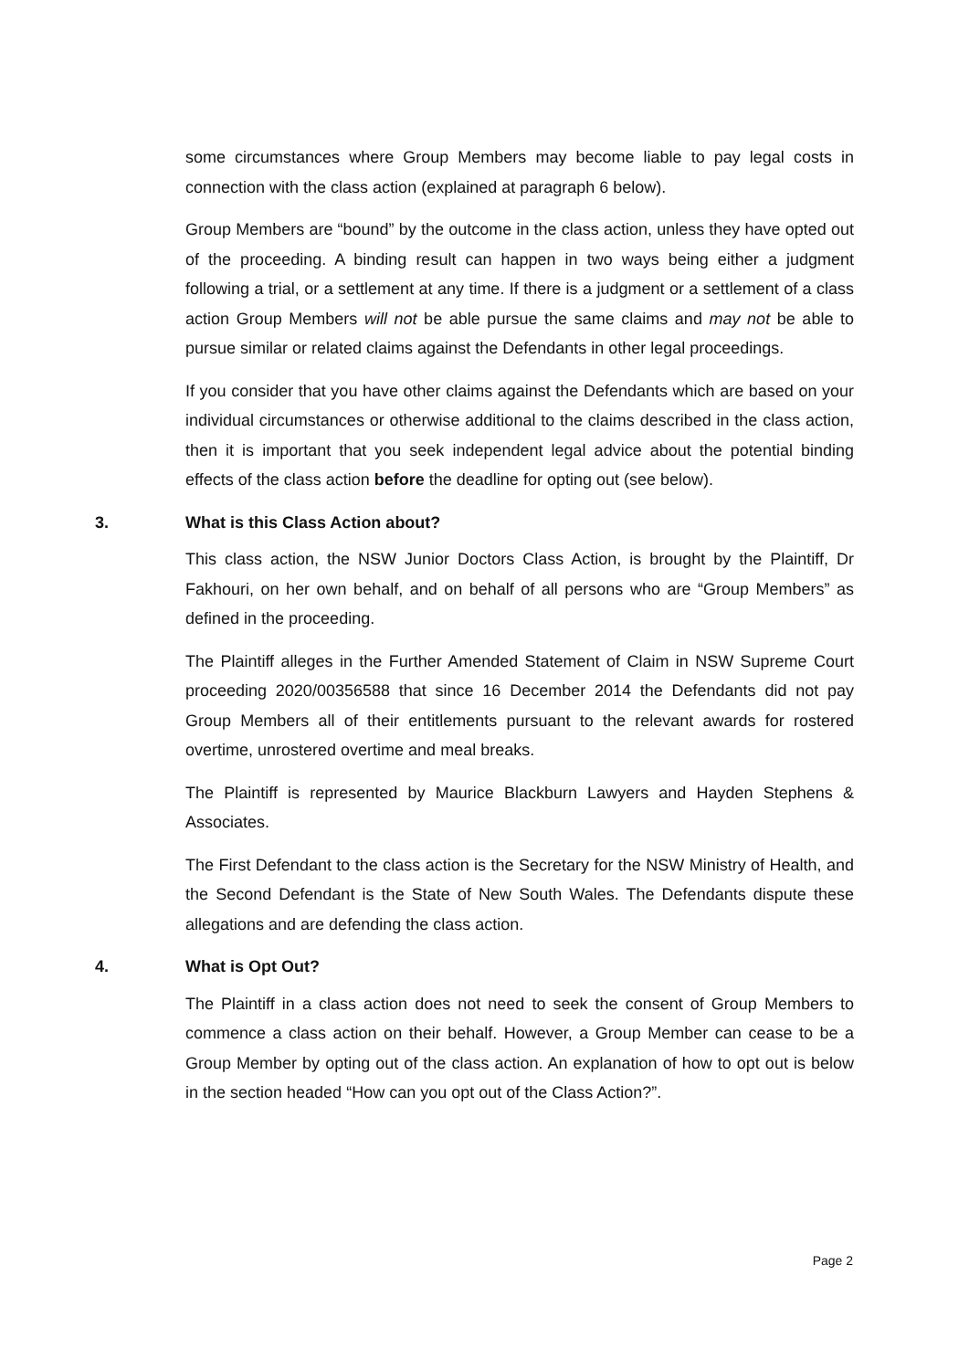some circumstances where Group Members may become liable to pay legal costs in connection with the class action (explained at paragraph 6 below).
Group Members are “bound” by the outcome in the class action, unless they have opted out of the proceeding. A binding result can happen in two ways being either a judgment following a trial, or a settlement at any time. If there is a judgment or a settlement of a class action Group Members will not be able pursue the same claims and may not be able to pursue similar or related claims against the Defendants in other legal proceedings.
If you consider that you have other claims against the Defendants which are based on your individual circumstances or otherwise additional to the claims described in the class action, then it is important that you seek independent legal advice about the potential binding effects of the class action before the deadline for opting out (see below).
3. What is this Class Action about?
This class action, the NSW Junior Doctors Class Action, is brought by the Plaintiff, Dr Fakhouri, on her own behalf, and on behalf of all persons who are “Group Members” as defined in the proceeding.
The Plaintiff alleges in the Further Amended Statement of Claim in NSW Supreme Court proceeding 2020/00356588 that since 16 December 2014 the Defendants did not pay Group Members all of their entitlements pursuant to the relevant awards for rostered overtime, unrostered overtime and meal breaks.
The Plaintiff is represented by Maurice Blackburn Lawyers and Hayden Stephens & Associates.
The First Defendant to the class action is the Secretary for the NSW Ministry of Health, and the Second Defendant is the State of New South Wales. The Defendants dispute these allegations and are defending the class action.
4. What is Opt Out?
The Plaintiff in a class action does not need to seek the consent of Group Members to commence a class action on their behalf. However, a Group Member can cease to be a Group Member by opting out of the class action. An explanation of how to opt out is below in the section headed “How can you opt out of the Class Action?”.
Page 2